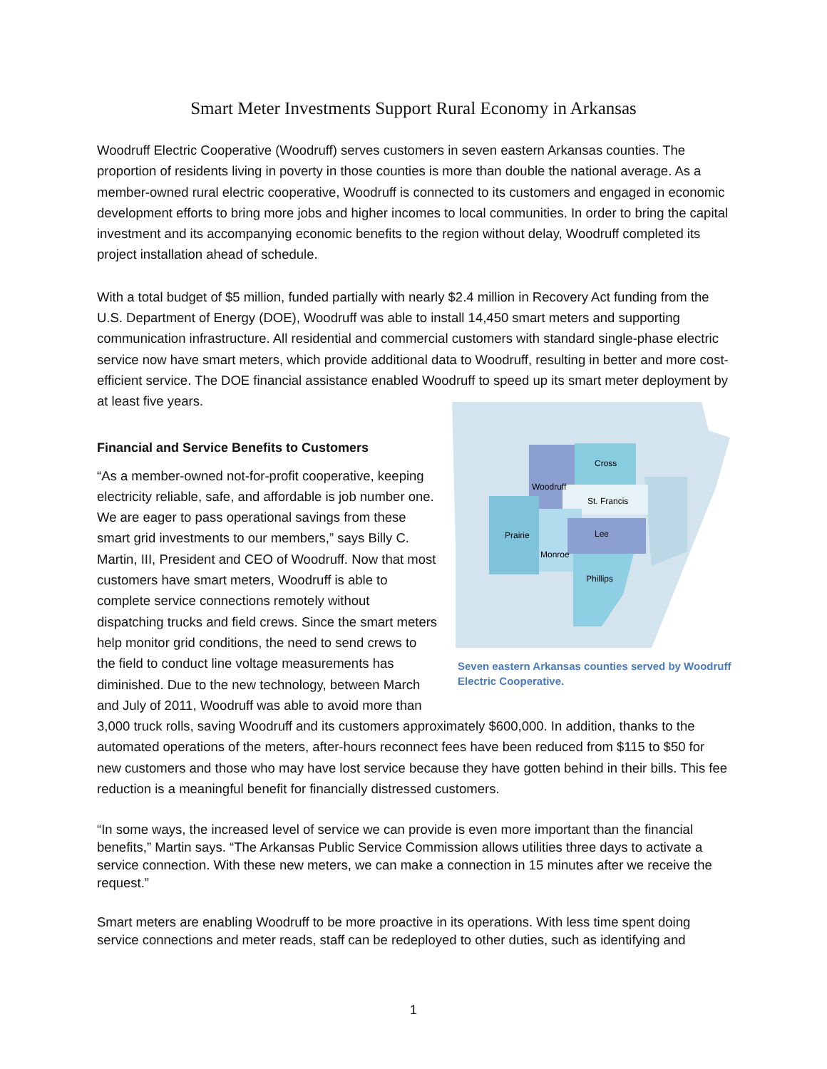Smart Meter Investments Support Rural Economy in Arkansas
Woodruff Electric Cooperative (Woodruff) serves customers in seven eastern Arkansas counties. The proportion of residents living in poverty in those counties is more than double the national average. As a member-owned rural electric cooperative, Woodruff is connected to its customers and engaged in economic development efforts to bring more jobs and higher incomes to local communities. In order to bring the capital investment and its accompanying economic benefits to the region without delay, Woodruff completed its project installation ahead of schedule.
With a total budget of $5 million, funded partially with nearly $2.4 million in Recovery Act funding from the U.S. Department of Energy (DOE), Woodruff was able to install 14,450 smart meters and supporting communication infrastructure. All residential and commercial customers with standard single-phase electric service now have smart meters, which provide additional data to Woodruff, resulting in better and more cost-efficient service. The DOE financial assistance enabled Woodruff to speed up its smart meter deployment by at least five years.
Cross
Woodruff
St. Francis
Prairie
Lee
Monroe
Phillips
Seven eastern Arkansas counties served by Woodruff Electric Cooperative.
Financial and Service Benefits to Customers
“As a member-owned not-for-profit cooperative, keeping electricity reliable, safe, and affordable is job number one. We are eager to pass operational savings from these smart grid investments to our members,” says Billy C. Martin, III, President and CEO of Woodruff. Now that most customers have smart meters, Woodruff is able to complete service connections remotely without dispatching trucks and field crews. Since the smart meters help monitor grid conditions, the need to send crews to the field to conduct line voltage measurements has diminished. Due to the new technology, between March and July of 2011, Woodruff was able to avoid more than 3,000 truck rolls, saving Woodruff and its customers approximately $600,000. In addition, thanks to the automated operations of the meters, after-hours reconnect fees have been reduced from $115 to $50 for new customers and those who may have lost service because they have gotten behind in their bills. This fee reduction is a meaningful benefit for financially distressed customers.
“In some ways, the increased level of service we can provide is even more important than the financial benefits,” Martin says. “The Arkansas Public Service Commission allows utilities three days to activate a service connection. With these new meters, we can make a connection in 15 minutes after we receive the request.”
Smart meters are enabling Woodruff to be more proactive in its operations. With less time spent doing service connections and meter reads, staff can be redeployed to other duties, such as identifying and
1